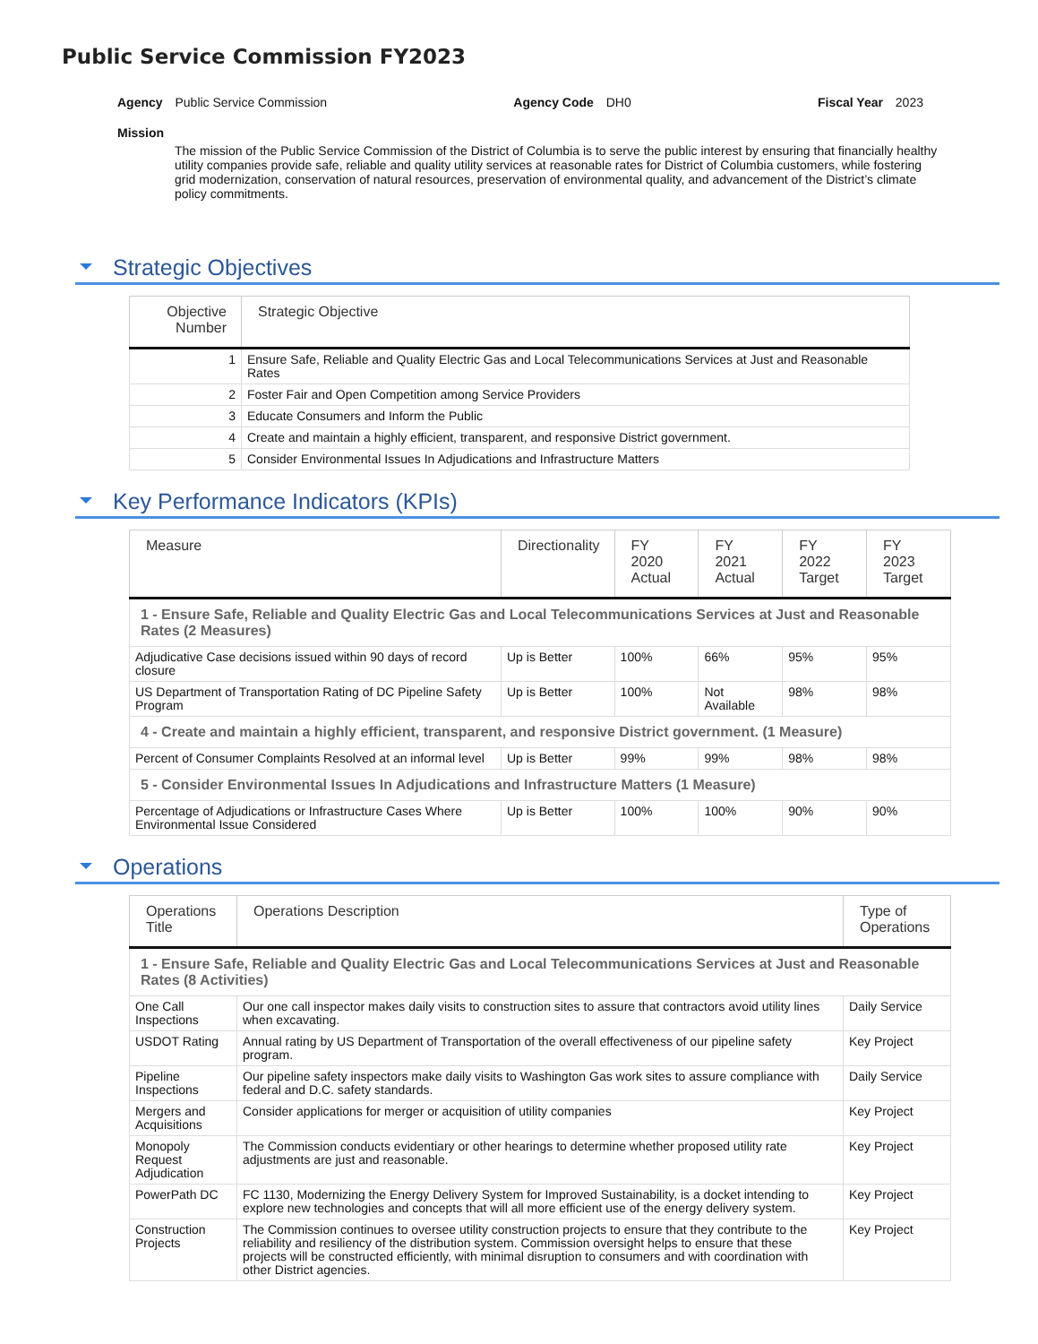Public Service Commission FY2023
Agency Public Service Commission
Agency Code DH0 Fiscal Year 2023
Mission
The mission of the Public Service Commission of the District of Columbia is to serve the public interest by ensuring that financially healthy utility companies provide safe, reliable and quality utility services at reasonable rates for District of Columbia customers, while fostering grid modernization, conservation of natural resources, preservation of environmental quality, and advancement of the District’s climate policy commitments.
Strategic Objectives
| Objective Number | Strategic Objective |
| --- | --- |
| 1 | Ensure Safe, Reliable and Quality Electric Gas and Local Telecommunications Services at Just and Reasonable Rates |
| 2 | Foster Fair and Open Competition among Service Providers |
| 3 | Educate Consumers and Inform the Public |
| 4 | Create and maintain a highly efficient, transparent, and responsive District government. |
| 5 | Consider Environmental Issues In Adjudications and Infrastructure Matters |
Key Performance Indicators (KPIs)
| Measure | Directionality | FY 2020 Actual | FY 2021 Actual | FY 2022 Target | FY 2023 Target |
| --- | --- | --- | --- | --- | --- |
| 1 - Ensure Safe, Reliable and Quality Electric Gas and Local Telecommunications Services at Just and Reasonable Rates (2 Measures) | | | | | |
| Adjudicative Case decisions issued within 90 days of record closure | Up is Better | 100% | 66% | 95% | 95% |
| US Department of Transportation Rating of DC Pipeline Safety Program | Up is Better | 100% | Not Available | 98% | 98% |
| 4 - Create and maintain a highly efficient, transparent, and responsive District government. (1 Measure) | | | | | |
| Percent of Consumer Complaints Resolved at an informal level | Up is Better | 99% | 99% | 98% | 98% |
| 5 - Consider Environmental Issues In Adjudications and Infrastructure Matters (1 Measure) | | | | | |
| Percentage of Adjudications or Infrastructure Cases Where Environmental Issue Considered | Up is Better | 100% | 100% | 90% | 90% |
Operations
| Operations Title | Operations Description | Type of Operations |
| --- | --- | --- |
| 1 - Ensure Safe, Reliable and Quality Electric Gas and Local Telecommunications Services at Just and Reasonable Rates (8 Activities) | | |
| One Call Inspections | Our one call inspector makes daily visits to construction sites to assure that contractors avoid utility lines when excavating. | Daily Service |
| USDOT Rating | Annual rating by US Department of Transportation of the overall effectiveness of our pipeline safety program. | Key Project |
| Pipeline Inspections | Our pipeline safety inspectors make daily visits to Washington Gas work sites to assure compliance with federal and D.C. safety standards. | Daily Service |
| Mergers and Acquisitions | Consider applications for merger or acquisition of utility companies | Key Project |
| Monopoly Request Adjudication | The Commission conducts evidentiary or other hearings to determine whether proposed utility rate adjustments are just and reasonable. | Key Project |
| PowerPath DC | FC 1130, Modernizing the Energy Delivery System for Improved Sustainability, is a docket intending to explore new technologies and concepts that will all more efficient use of the energy delivery system. | Key Project |
| Construction Projects | The Commission continues to oversee utility construction projects to ensure that they contribute to the reliability and resiliency of the distribution system. Commission oversight helps to ensure that these projects will be constructed efficiently, with minimal disruption to consumers and with coordination with other District agencies. | Key Project |